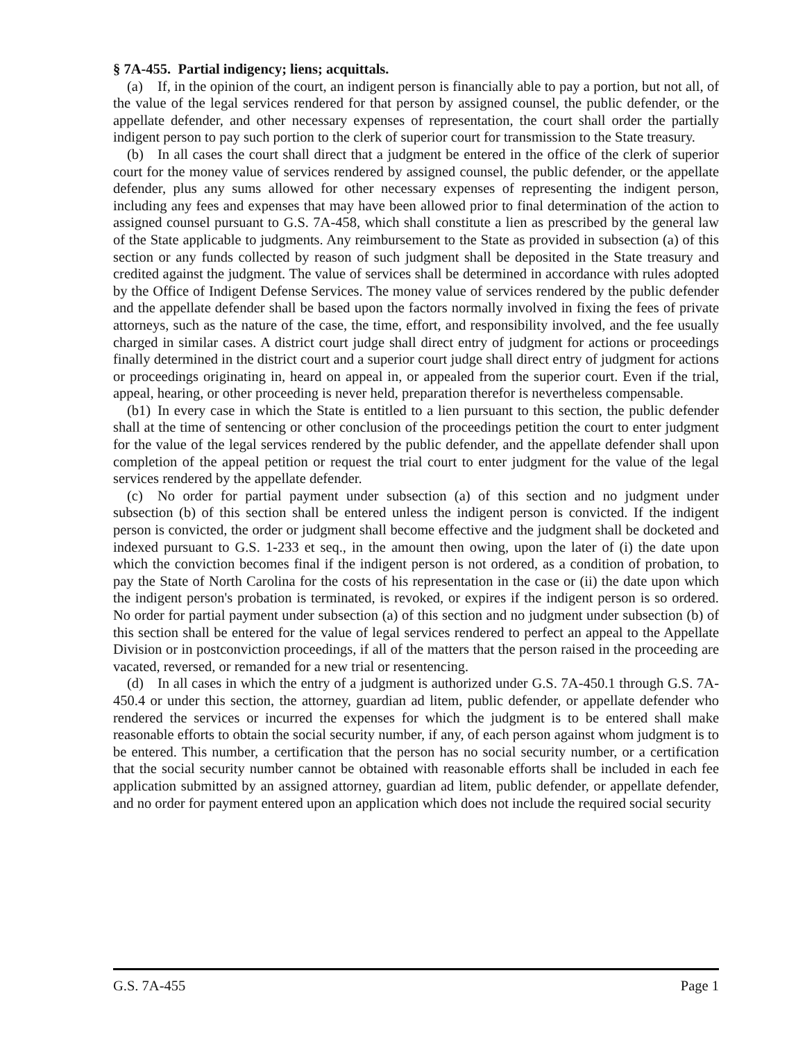§ 7A-455. Partial indigency; liens; acquittals.
(a) If, in the opinion of the court, an indigent person is financially able to pay a portion, but not all, of the value of the legal services rendered for that person by assigned counsel, the public defender, or the appellate defender, and other necessary expenses of representation, the court shall order the partially indigent person to pay such portion to the clerk of superior court for transmission to the State treasury.
(b) In all cases the court shall direct that a judgment be entered in the office of the clerk of superior court for the money value of services rendered by assigned counsel, the public defender, or the appellate defender, plus any sums allowed for other necessary expenses of representing the indigent person, including any fees and expenses that may have been allowed prior to final determination of the action to assigned counsel pursuant to G.S. 7A-458, which shall constitute a lien as prescribed by the general law of the State applicable to judgments. Any reimbursement to the State as provided in subsection (a) of this section or any funds collected by reason of such judgment shall be deposited in the State treasury and credited against the judgment. The value of services shall be determined in accordance with rules adopted by the Office of Indigent Defense Services. The money value of services rendered by the public defender and the appellate defender shall be based upon the factors normally involved in fixing the fees of private attorneys, such as the nature of the case, the time, effort, and responsibility involved, and the fee usually charged in similar cases. A district court judge shall direct entry of judgment for actions or proceedings finally determined in the district court and a superior court judge shall direct entry of judgment for actions or proceedings originating in, heard on appeal in, or appealed from the superior court. Even if the trial, appeal, hearing, or other proceeding is never held, preparation therefor is nevertheless compensable.
(b1) In every case in which the State is entitled to a lien pursuant to this section, the public defender shall at the time of sentencing or other conclusion of the proceedings petition the court to enter judgment for the value of the legal services rendered by the public defender, and the appellate defender shall upon completion of the appeal petition or request the trial court to enter judgment for the value of the legal services rendered by the appellate defender.
(c) No order for partial payment under subsection (a) of this section and no judgment under subsection (b) of this section shall be entered unless the indigent person is convicted. If the indigent person is convicted, the order or judgment shall become effective and the judgment shall be docketed and indexed pursuant to G.S. 1-233 et seq., in the amount then owing, upon the later of (i) the date upon which the conviction becomes final if the indigent person is not ordered, as a condition of probation, to pay the State of North Carolina for the costs of his representation in the case or (ii) the date upon which the indigent person's probation is terminated, is revoked, or expires if the indigent person is so ordered. No order for partial payment under subsection (a) of this section and no judgment under subsection (b) of this section shall be entered for the value of legal services rendered to perfect an appeal to the Appellate Division or in postconviction proceedings, if all of the matters that the person raised in the proceeding are vacated, reversed, or remanded for a new trial or resentencing.
(d) In all cases in which the entry of a judgment is authorized under G.S. 7A-450.1 through G.S. 7A-450.4 or under this section, the attorney, guardian ad litem, public defender, or appellate defender who rendered the services or incurred the expenses for which the judgment is to be entered shall make reasonable efforts to obtain the social security number, if any, of each person against whom judgment is to be entered. This number, a certification that the person has no social security number, or a certification that the social security number cannot be obtained with reasonable efforts shall be included in each fee application submitted by an assigned attorney, guardian ad litem, public defender, or appellate defender, and no order for payment entered upon an application which does not include the required social security
G.S. 7A-455 Page 1